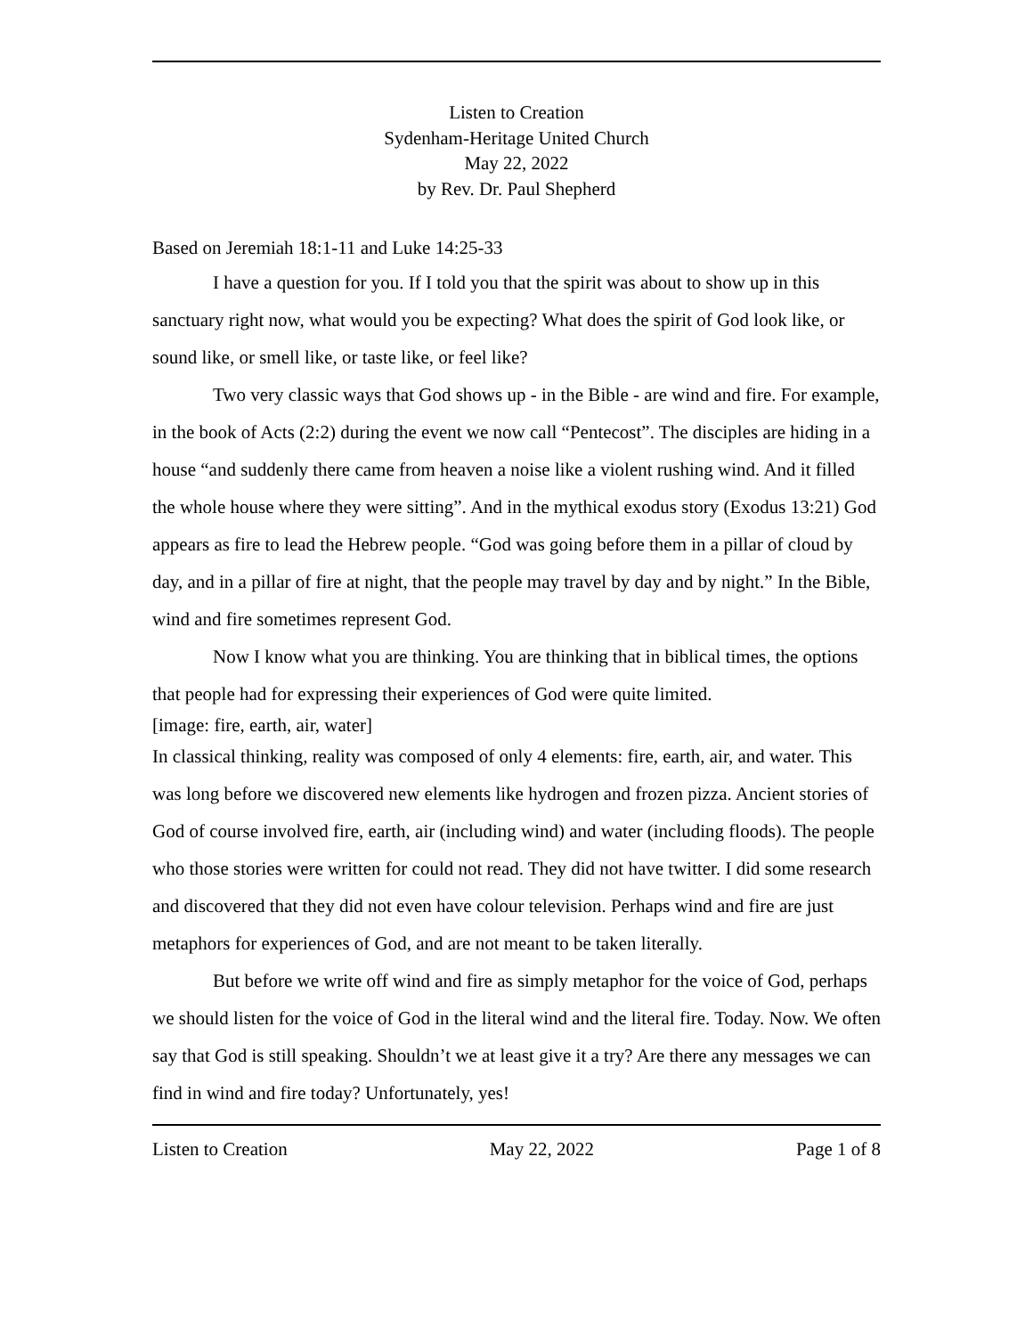Listen to Creation
Sydenham-Heritage United Church
May 22, 2022
by Rev. Dr. Paul Shepherd
Based on Jeremiah 18:1-11 and Luke 14:25-33
I have a question for you. If I told you that the spirit was about to show up in this sanctuary right now, what would you be expecting? What does the spirit of God look like, or sound like, or smell like, or taste like, or feel like?
Two very classic ways that God shows up - in the Bible - are wind and fire. For example, in the book of Acts (2:2) during the event we now call “Pentecost”. The disciples are hiding in a house “and suddenly there came from heaven a noise like a violent rushing wind. And it filled the whole house where they were sitting”. And in the mythical exodus story (Exodus 13:21) God appears as fire to lead the Hebrew people. “God was going before them in a pillar of cloud by day, and in a pillar of fire at night, that the people may travel by day and by night.” In the Bible, wind and fire sometimes represent God.
Now I know what you are thinking. You are thinking that in biblical times, the options that people had for expressing their experiences of God were quite limited.
[image: fire, earth, air, water]
In classical thinking, reality was composed of only 4 elements: fire, earth, air, and water. This was long before we discovered new elements like hydrogen and frozen pizza. Ancient stories of God of course involved fire, earth, air (including wind) and water (including floods). The people who those stories were written for could not read. They did not have twitter. I did some research and discovered that they did not even have colour television. Perhaps wind and fire are just metaphors for experiences of God, and are not meant to be taken literally.
But before we write off wind and fire as simply metaphor for the voice of God, perhaps we should listen for the voice of God in the literal wind and the literal fire. Today. Now. We often say that God is still speaking. Shouldn’t we at least give it a try? Are there any messages we can find in wind and fire today? Unfortunately, yes!
Listen to Creation May 22, 2022 Page 1 of 8